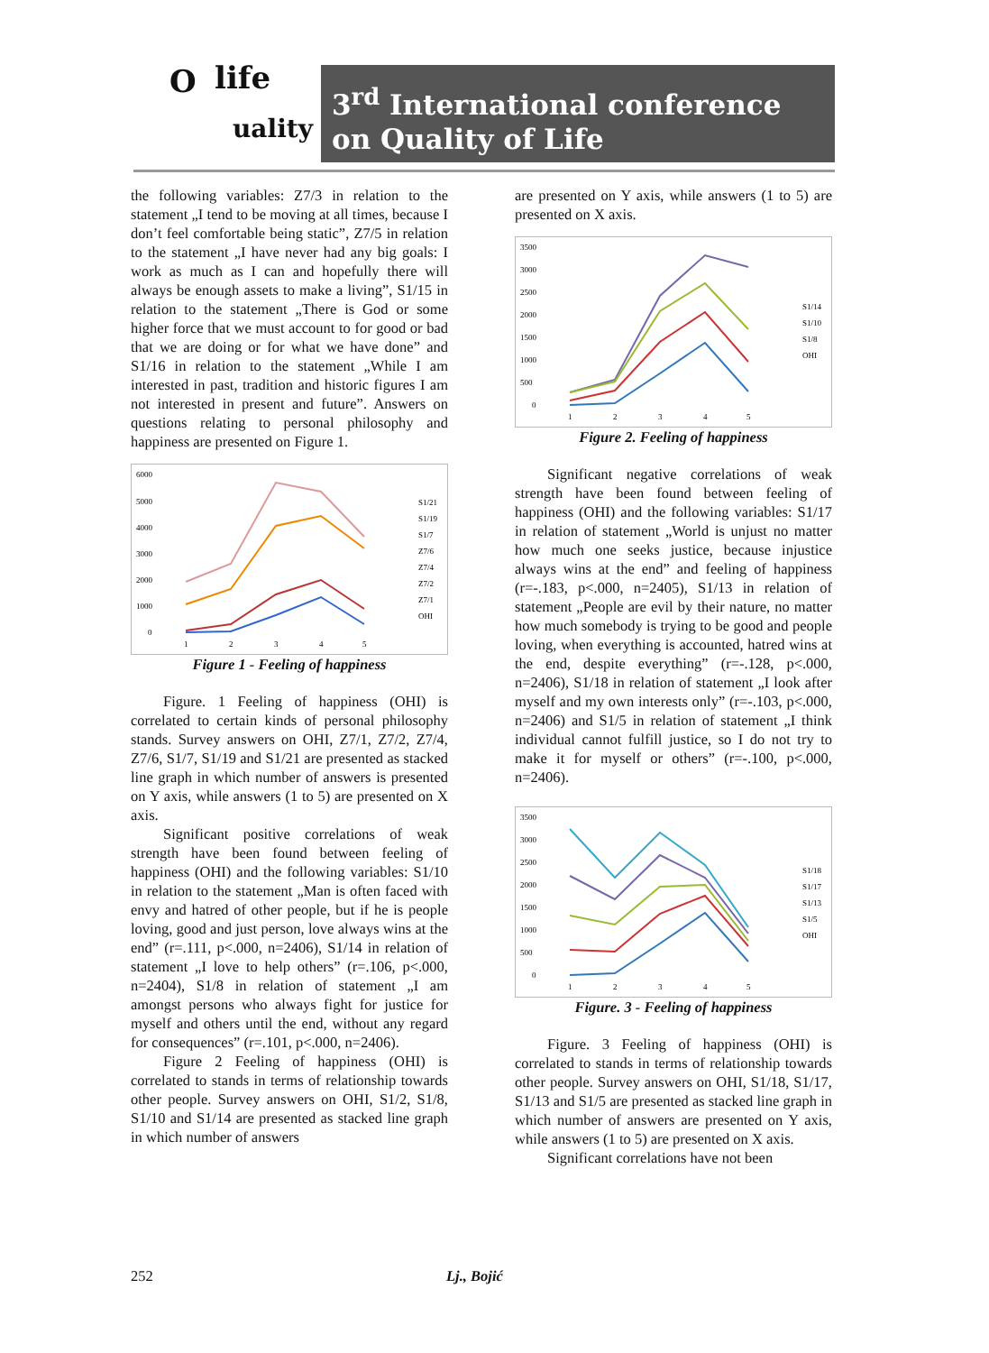O life
uality
3<sup>rd</sup> International conference
on Quality of Life
the following variables: Z7/3 in relation to the statement „I tend to be moving at all times, because I don’t feel comfortable being static”, Z7/5 in relation to the statement „I have never had any big goals: I work as much as I can and hopefully there will always be enough assets to make a living”, S1/15 in relation to the statement „There is God or some higher force that we must account to for good or bad that we are doing or for what we have done” and S1/16 in relation to the statement „While I am interested in past, tradition and historic figures I am not interested in present and future”. Answers on questions relating to personal philosophy and happiness are presented on Figure 1.
6000
5000
4000
3000
2000
1000
0
S1/21
S1/19
S1/7
Z7/6
Z7/4
Z7/2
Z7/1
OHI
1
2
3
4
5
Figure 1 - Feeling of happiness
Figure. 1 Feeling of happiness (OHI) is correlated to certain kinds of personal philosophy stands. Survey answers on OHI, Z7/1, Z7/2, Z7/4, Z7/6, S1/7, S1/19 and S1/21 are presented as stacked line graph in which number of answers is presented on Y axis, while answers (1 to 5) are presented on X axis.
Significant positive correlations of weak strength have been found between feeling of happiness (OHI) and the following variables: S1/10 in relation to the statement „Man is often faced with envy and hatred of other people, but if he is people loving, good and just person, love always wins at the end” (r=.111, p<.000, n=2406), S1/14 in relation of statement „I love to help others” (r=.106, p<.000, n=2404), S1/8 in relation of statement „I am amongst persons who always fight for justice for myself and others until the end, without any regard for consequences” (r=.101, p<.000, n=2406).
Figure 2 Feeling of happiness (OHI) is correlated to stands in terms of relationship towards other people. Survey answers on OHI, S1/2, S1/8, S1/10 and S1/14 are presented as stacked line graph in which number of answers
are presented on Y axis, while answers (1 to 5) are presented on X axis.
3500
3000
2500
2000
1500
1000
500
0
S1/14
S1/10
S1/8
OHI
1
2
3
4
5
Figure 2. Feeling of happiness
Significant negative correlations of weak strength have been found between feeling of happiness (OHI) and the following variables: S1/17 in relation of statement „World is unjust no matter how much one seeks justice, because injustice always wins at the end” and feeling of happiness (r=-.183, p<.000, n=2405), S1/13 in relation of statement „People are evil by their nature, no matter how much somebody is trying to be good and people loving, when everything is accounted, hatred wins at the end, despite everything” (r=-.128, p<.000, n=2406), S1/18 in relation of statement „I look after myself and my own interests only” (r=-.103, p<.000, n=2406) and S1/5 in relation of statement „I think individual cannot fulfill justice, so I do not try to make it for myself or others” (r=-.100, p<.000, n=2406).
3500
3000
2500
2000
1500
1000
500
0
S1/18
S1/17
S1/13
S1/5
OHI
1
2
3
4
5
Figure. 3 - Feeling of happiness
Figure. 3 Feeling of happiness (OHI) is correlated to stands in terms of relationship towards other people. Survey answers on OHI, S1/18, S1/17, S1/13 and S1/5 are presented as stacked line graph in which number of answers are presented on Y axis, while answers (1 to 5) are presented on X axis.
Significant correlations have not been
252 Lj., Bojić